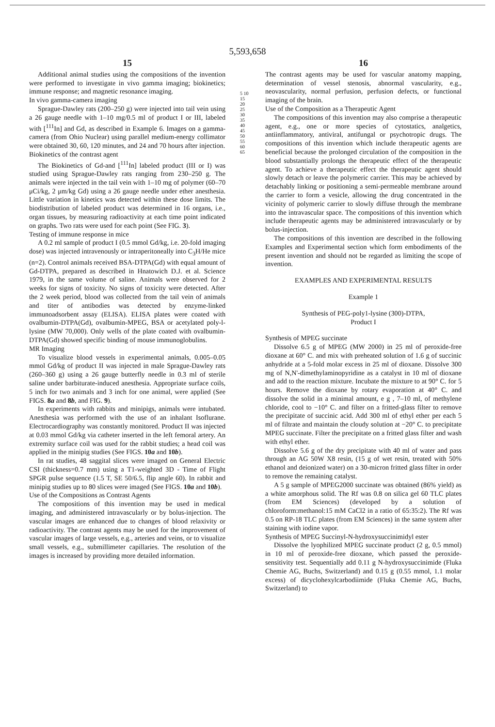5,593,658
15
Additional animal studies using the compositions of the invention were performed to investigate in vivo gamma imaging; biokinetics; immune response; and magnetic resonance imaging.
In vivo gamma-camera imaging
Sprague-Dawley rats (200–250 g) were injected into tail vein using a 26 gauge needle with 1–10 mg/0.5 ml of product I or III, labeled with [<sup>111</sup>In] and Gd, as described in Example 6. Images on a gamma-camera (from Ohio Nuclear) using parallel medium-energy collimator were obtained 30, 60, 120 minutes, and 24 and 70 hours after injection.
Biokinetics of the contrast agent
The Biokinetics of Gd-and [<sup>111</sup>In] labeled product (III or I) was studied using Sprague-Dawley rats ranging from 230–250 g. The animals were injected in the tail vein with 1–10 mg of polymer (60–70 μCi/kg, 2 μm/kg Gd) using a 26 gauge needle under ether anesthesia. Little variation in kinetics was detected within these dose limits. The biodistribution of labeled product was determined in 16 organs, i.e., organ tissues, by measuring radioactivity at each time point indicated on graphs. Two rats were used for each point (See FIG. 3).
Testing of immune response in mice
A 0.2 ml sample of product I (0.5 mmol Gd/kg, i.e. 20-fold imaging dose) was injected intravenously or intraperitoneally into C<sub>3</sub>H/He mice (n=2). Control animals received BSA-DTPA(Gd) with equal amount of Gd-DTPA, prepared as described in Hnatowich D.J. et al. Science 1979, in the same volume of saline. Animals were observed for 2 weeks for signs of toxicity. No signs of toxicity were detected. After the 2 week period, blood was collected from the tail vein of animals and titer of antibodies was detected by enzyme-linked immunoadsorbent assay (ELISA). ELISA plates were coated with ovalbumin-DTPA(Gd), ovalbumin-MPEG, BSA or acetylated poly-l-lysine (MW 70,000). Only wells of the plate coated with ovalbumin-DTPA(Gd) showed specific binding of mouse immunoglobulins.
MR Imaging
To visualize blood vessels in experimental animals, 0.005–0.05 mmol Gd/kg of product II was injected in male Sprague-Dawley rats (260–360 g) using a 26 gauge butterfly needle in 0.3 ml of sterile saline under barbiturate-induced anesthesia. Appropriate surface coils, 5 inch for two animals and 3 inch for one animal, were applied (See FIGS. 8a and 8b, and FIG. 9).
In experiments with rabbits and minipigs, animals were intubated. Anesthesia was performed with the use of an inhalant Isoflurane. Electrocardiography was constantly monitored. Product II was injected at 0.03 mmol Gd/kg via catheter inserted in the left femoral artery. An extremity surface coil was used for the rabbit studies; a head coil was applied in the minipig studies (See FIGS. 10a and 10b).
In rat studies, 48 saggital slices were imaged on General Electric CSI (thickness=0.7 mm) using a T1-weighted 3D - Time of Flight SPGR pulse sequence (1.5 T, SE 50/6.5, flip angle 60). In rabbit and minipig studies up to 80 slices were imaged (See FIGS. 10a and 10b).
Use of the Compositions as Contrast Agents
The compositions of this invention may be used in medical imaging, and administered intravascularly or by bolus-injection. The vascular images are enhanced due to changes of blood relaxivity or radioactivity. The contrast agents may be used for the improvement of vascular images of large vessels, e.g., arteries and veins, or to visualize small vessels, e.g., submillimeter capillaries. The resolution of the images is increased by providing more detailed information.
5 10 15 20 25 30 35 40 45 50 55 60 65
16
The contrast agents may be used for vascular anatomy mapping, determination of vessel stenosis, abnormal vascularity, e.g., neovascularity, normal perfusion, perfusion defects, or functional imaging of the brain.
Use of the Composition as a Therapeutic Agent
The compositions of this invention may also comprise a therapeutic agent, e.g., one or more species of cytostatics, analgetics, antiinflammatory, antiviral, antifungal or psychotropic drugs. The compositions of this invention which include therapeutic agents are beneficial because the prolonged circulation of the composition in the blood substantially prolongs the therapeutic effect of the therapeutic agent. To achieve a therapeutic effect the therapeutic agent should slowly detach or leave the polymeric carrier. This may be achieved by detachably linking or positioning a semi-permeable membrane around the carrier to form a vesicle, allowing the drug concentrated in the vicinity of polymeric carrier to slowly diffuse through the membrane into the intravascular space. The compositions of this invention which include therapeutic agents may be administered intravascularly or by bolus-injection.
The compositions of this invention are described in the following Examples and Experimental section which form embodiments of the present invention and should not be regarded as limiting the scope of invention.
EXAMPLES AND EXPERIMENTAL RESULTS
Example 1
Synthesis of PEG-poly1-lysine (300)-DTPA,
Product I
Synthesis of MPEG succinate
Dissolve 6.5 g of MPEG (MW 2000) in 25 ml of peroxide-free dioxane at 60° C. and mix with preheated solution of 1.6 g of succinic anhydride at a 5-fold molar excess in 25 ml of dioxane. Dissolve 300 mg of N,N'-dimethylaminopyridine as a catalyst in 10 ml of dioxane and add to the reaction mixture. Incubate the mixture to at 90° C. for 5 hours. Remove the dioxane by rotary evaporation at 40° C. and dissolve the solid in a minimal amount, e g , 7–10 ml, of methylene chloride, cool to −10° C. and filter on a fritted-glass filter to remove the precipitate of succinic acid. Add 300 ml of ethyl ether per each 5 ml of filtrate and maintain the cloudy solution at −20° C. to precipitate MPEG succinate. Filter the precipitate on a fritted glass filter and wash with ethyl ether.
Dissolve 5.6 g of the dry precipitate with 40 ml of water and pass through an AG 50W X8 resin, (15 g of wet resin, treated with 50% ethanol and deionized water) on a 30-micron fritted glass filter in order to remove the remaining catalyst.
A 5 g sample of MPEG2000 succinate was obtained (86% yield) as a white amorphous solid. The Rf was 0.8 on silica gel 60 TLC plates (from EM Sciences) (developed by a solution of chloroform:methanol:15 mM CaCl2 in a ratio of 65:35:2). The Rf was 0.5 on RP-18 TLC plates (from EM Sciences) in the same system after staining with iodine vapor.
Synthesis of MPEG Succinyl-N-hydroxysuccinimidyl ester
Dissolve the lyophilized MPEG succinate product (2 g, 0.5 mmol) in 10 ml of peroxide-free dioxane, which passed the peroxide-sensitivity test. Sequentially add 0.11 g N-hydroxysuccinimide (Fluka Chemie AG, Buchs, Switzerland) and 0.15 g (0.55 mmol, 1.1 molar excess) of dicyclohexylcarbodiimide (Fluka Chemie AG, Buchs, Switzerland) to